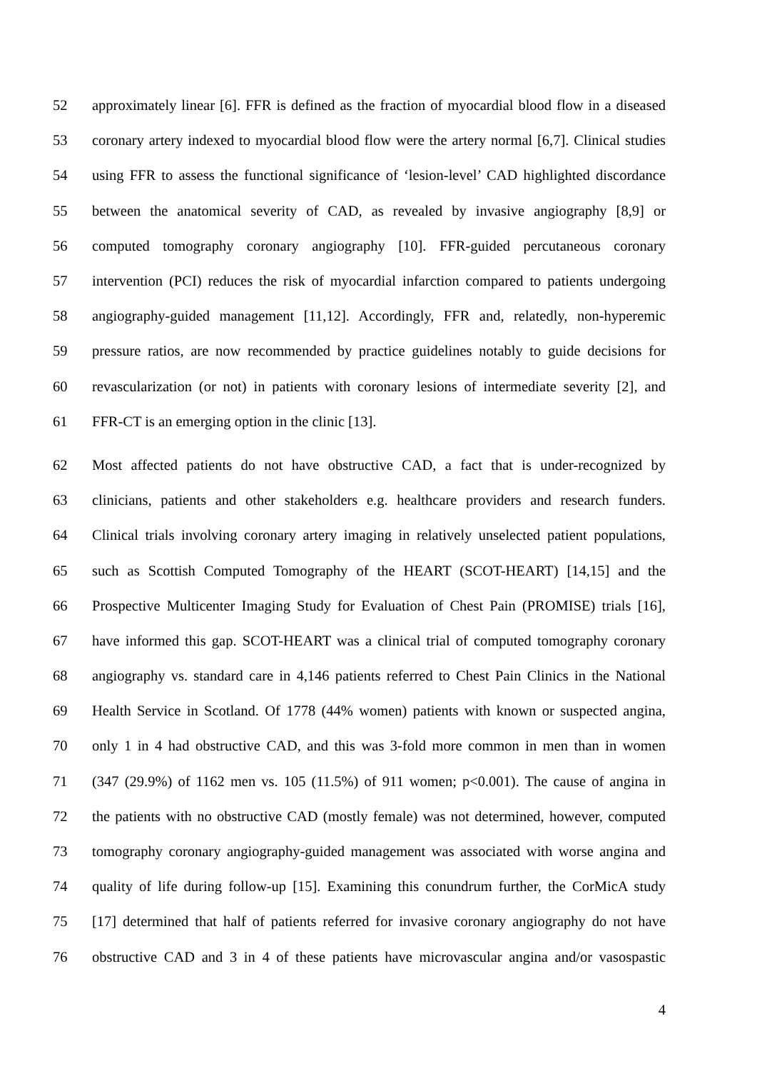52 approximately linear [6]. FFR is defined as the fraction of myocardial blood flow in a diseased
53 coronary artery indexed to myocardial blood flow were the artery normal [6,7]. Clinical studies
54 using FFR to assess the functional significance of ‘lesion-level’ CAD highlighted discordance
55 between the anatomical severity of CAD, as revealed by invasive angiography [8,9] or
56 computed tomography coronary angiography [10]. FFR-guided percutaneous coronary
57 intervention (PCI) reduces the risk of myocardial infarction compared to patients undergoing
58 angiography-guided management [11,12]. Accordingly, FFR and, relatedly, non-hyperemic
59 pressure ratios, are now recommended by practice guidelines notably to guide decisions for
60 revascularization (or not) in patients with coronary lesions of intermediate severity [2], and
61 FFR-CT is an emerging option in the clinic [13].
62 Most affected patients do not have obstructive CAD, a fact that is under-recognized by
63 clinicians, patients and other stakeholders e.g. healthcare providers and research funders.
64 Clinical trials involving coronary artery imaging in relatively unselected patient populations,
65 such as Scottish Computed Tomography of the HEART (SCOT-HEART) [14,15] and the
66 Prospective Multicenter Imaging Study for Evaluation of Chest Pain (PROMISE) trials [16],
67 have informed this gap. SCOT-HEART was a clinical trial of computed tomography coronary
68 angiography vs. standard care in 4,146 patients referred to Chest Pain Clinics in the National
69 Health Service in Scotland. Of 1778 (44% women) patients with known or suspected angina,
70 only 1 in 4 had obstructive CAD, and this was 3-fold more common in men than in women
71 (347 (29.9%) of 1162 men vs. 105 (11.5%) of 911 women; p<0.001). The cause of angina in
72 the patients with no obstructive CAD (mostly female) was not determined, however, computed
73 tomography coronary angiography-guided management was associated with worse angina and
74 quality of life during follow-up [15]. Examining this conundrum further, the CorMicA study
75 [17] determined that half of patients referred for invasive coronary angiography do not have
76 obstructive CAD and 3 in 4 of these patients have microvascular angina and/or vasospastic
4